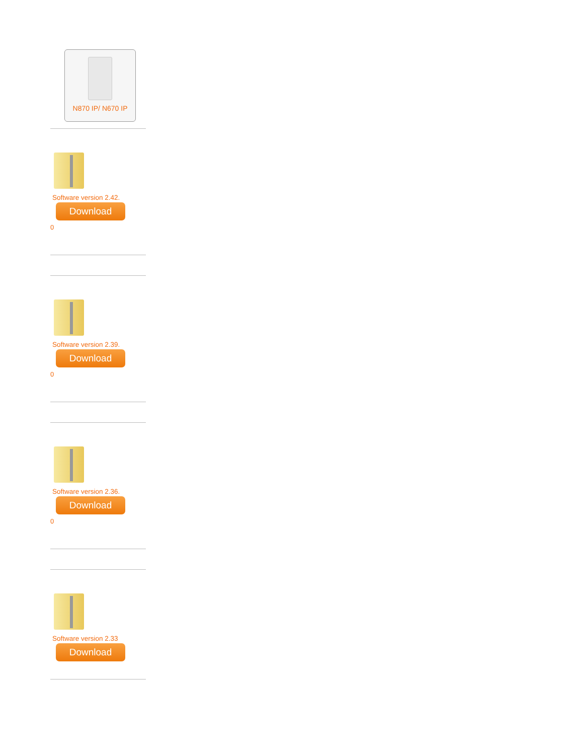N870 IP/ N670 IP
Software version 2.42.
Download
0
Software version 2.39.
Download
0
Software version 2.36.
Download
0
Software version 2.33
Download